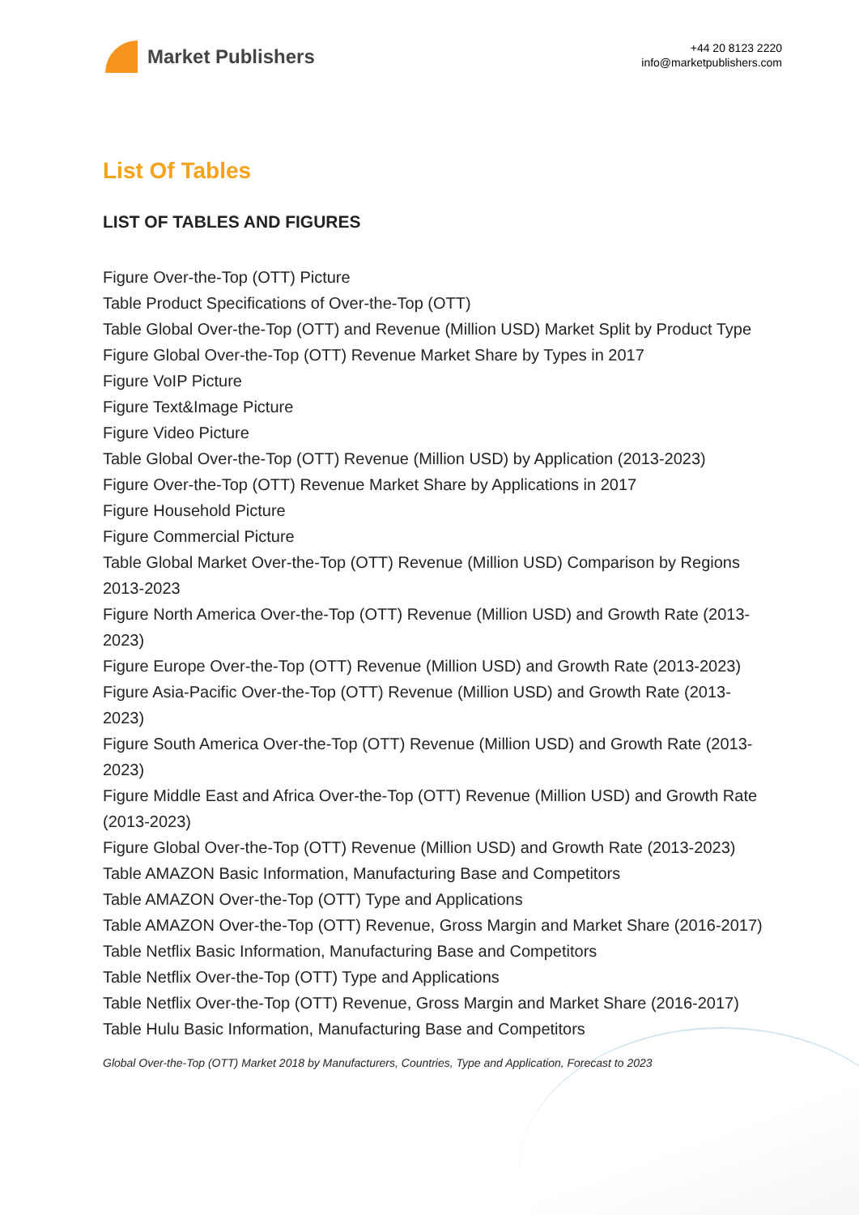Market Publishers
+44 20 8123 2220
info@marketpublishers.com
List Of Tables
LIST OF TABLES AND FIGURES
Figure Over-the-Top (OTT) Picture
Table Product Specifications of Over-the-Top (OTT)
Table Global Over-the-Top (OTT) and Revenue (Million USD) Market Split by Product Type
Figure Global Over-the-Top (OTT) Revenue Market Share by Types in 2017
Figure VoIP Picture
Figure Text&Image Picture
Figure Video Picture
Table Global Over-the-Top (OTT) Revenue (Million USD) by Application (2013-2023)
Figure Over-the-Top (OTT) Revenue Market Share by Applications in 2017
Figure Household Picture
Figure Commercial Picture
Table Global Market Over-the-Top (OTT) Revenue (Million USD) Comparison by Regions 2013-2023
Figure North America Over-the-Top (OTT) Revenue (Million USD) and Growth Rate (2013-2023)
Figure Europe Over-the-Top (OTT) Revenue (Million USD) and Growth Rate (2013-2023)
Figure Asia-Pacific Over-the-Top (OTT) Revenue (Million USD) and Growth Rate (2013-2023)
Figure South America Over-the-Top (OTT) Revenue (Million USD) and Growth Rate (2013-2023)
Figure Middle East and Africa Over-the-Top (OTT) Revenue (Million USD) and Growth Rate (2013-2023)
Figure Global Over-the-Top (OTT) Revenue (Million USD) and Growth Rate (2013-2023)
Table AMAZON Basic Information, Manufacturing Base and Competitors
Table AMAZON Over-the-Top (OTT) Type and Applications
Table AMAZON Over-the-Top (OTT) Revenue, Gross Margin and Market Share (2016-2017)
Table Netflix Basic Information, Manufacturing Base and Competitors
Table Netflix Over-the-Top (OTT) Type and Applications
Table Netflix Over-the-Top (OTT) Revenue, Gross Margin and Market Share (2016-2017)
Table Hulu Basic Information, Manufacturing Base and Competitors
Global Over-the-Top (OTT) Market 2018 by Manufacturers, Countries, Type and Application, Forecast to 2023